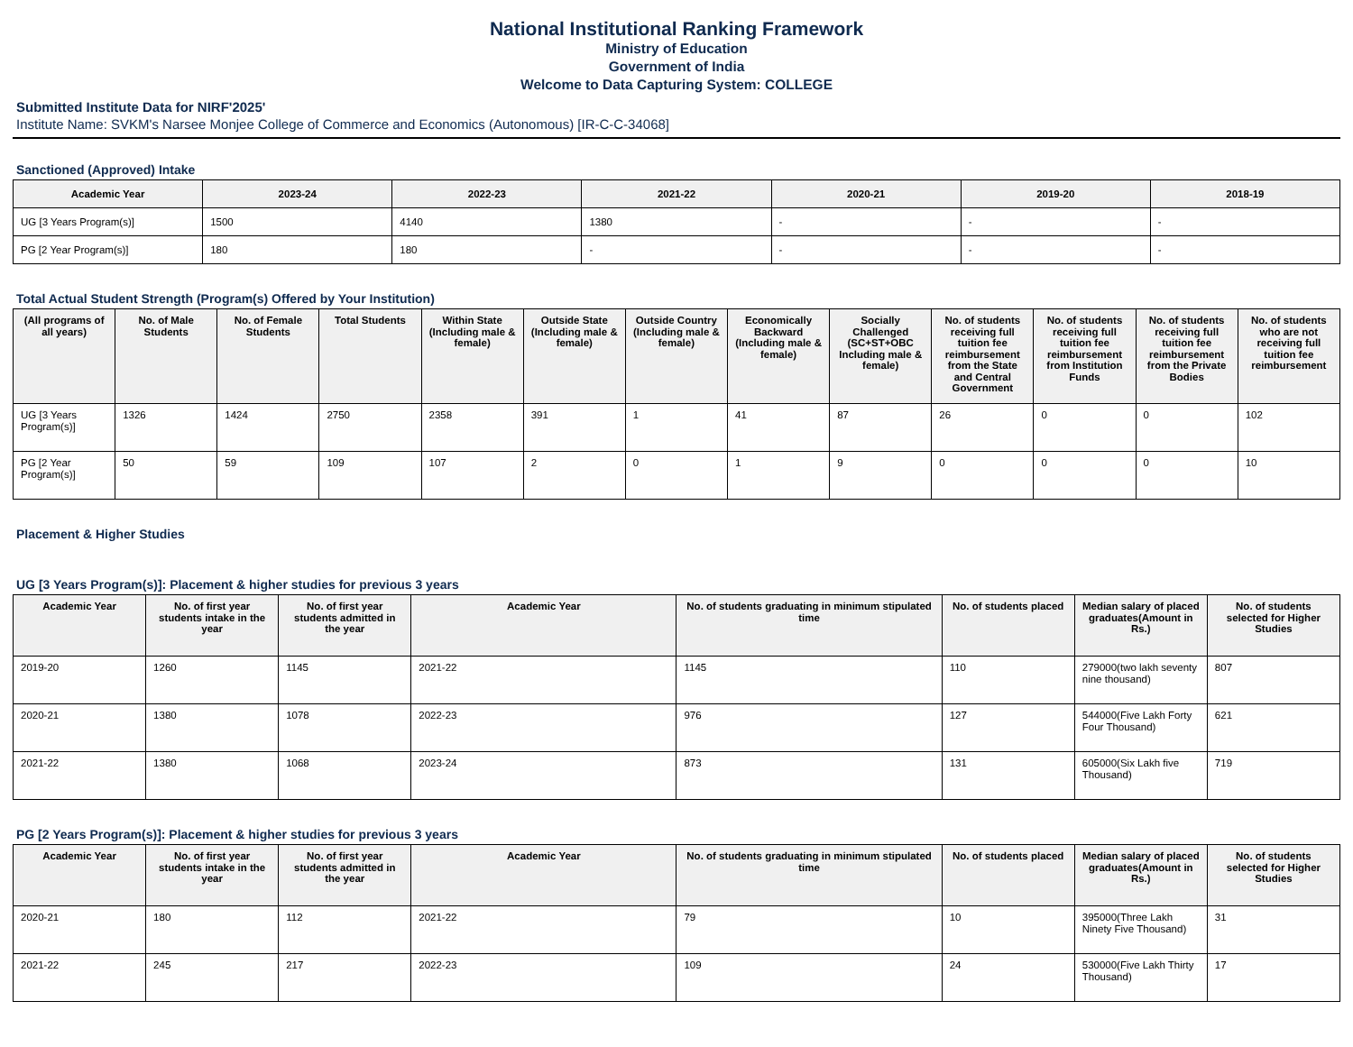National Institutional Ranking Framework
Ministry of Education
Government of India
Welcome to Data Capturing System: COLLEGE
Submitted Institute Data for NIRF'2025'
Institute Name: SVKM's Narsee Monjee College of Commerce and Economics (Autonomous) [IR-C-C-34068]
Sanctioned (Approved) Intake
| Academic Year | 2023-24 | 2022-23 | 2021-22 | 2020-21 | 2019-20 | 2018-19 |
| --- | --- | --- | --- | --- | --- | --- |
| UG [3 Years Program(s)] | 1500 | 4140 | 1380 | - | - | - |
| PG [2 Year Program(s)] | 180 | 180 | - | - | - | - |
Total Actual Student Strength (Program(s) Offered by Your Institution)
| (All programs of all years) | No. of Male Students | No. of Female Students | Total Students | Within State (Including male & female) | Outside State (Including male & female) | Outside Country (Including male & female) | Economically Backward (Including male & female) | Socially Challenged (SC+ST+OBC Including male & female) | No. of students receiving full tuition fee reimbursement from the State and Central Government | No. of students receiving full tuition fee reimbursement from Institution Funds | No. of students receiving full tuition fee reimbursement from the Private Bodies | No. of students who are not receiving full tuition fee reimbursement |
| --- | --- | --- | --- | --- | --- | --- | --- | --- | --- | --- | --- | --- |
| UG [3 Years Program(s)] | 1326 | 1424 | 2750 | 2358 | 391 | 1 | 41 | 87 | 26 | 0 | 0 | 102 |
| PG [2 Year Program(s)] | 50 | 59 | 109 | 107 | 2 | 0 | 1 | 9 | 0 | 0 | 0 | 10 |
Placement & Higher Studies
UG [3 Years Program(s)]: Placement & higher studies for previous 3 years
| Academic Year | No. of first year students intake in the year | No. of first year students admitted in the year | Academic Year | No. of students graduating in minimum stipulated time | No. of students placed | Median salary of placed graduates(Amount in Rs.) | No. of students selected for Higher Studies |
| --- | --- | --- | --- | --- | --- | --- | --- |
| 2019-20 | 1260 | 1145 | 2021-22 | 1145 | 110 | 279000(two lakh seventy nine thousand) | 807 |
| 2020-21 | 1380 | 1078 | 2022-23 | 976 | 127 | 544000(Five Lakh Forty Four Thousand) | 621 |
| 2021-22 | 1380 | 1068 | 2023-24 | 873 | 131 | 605000(Six Lakh five Thousand) | 719 |
PG [2 Years Program(s)]: Placement & higher studies for previous 3 years
| Academic Year | No. of first year students intake in the year | No. of first year students admitted in the year | Academic Year | No. of students graduating in minimum stipulated time | No. of students placed | Median salary of placed graduates(Amount in Rs.) | No. of students selected for Higher Studies |
| --- | --- | --- | --- | --- | --- | --- | --- |
| 2020-21 | 180 | 112 | 2021-22 | 79 | 10 | 395000(Three Lakh Ninety Five Thousand) | 31 |
| 2021-22 | 245 | 217 | 2022-23 | 109 | 24 | 530000(Five Lakh Thirty Thousand) | 17 |